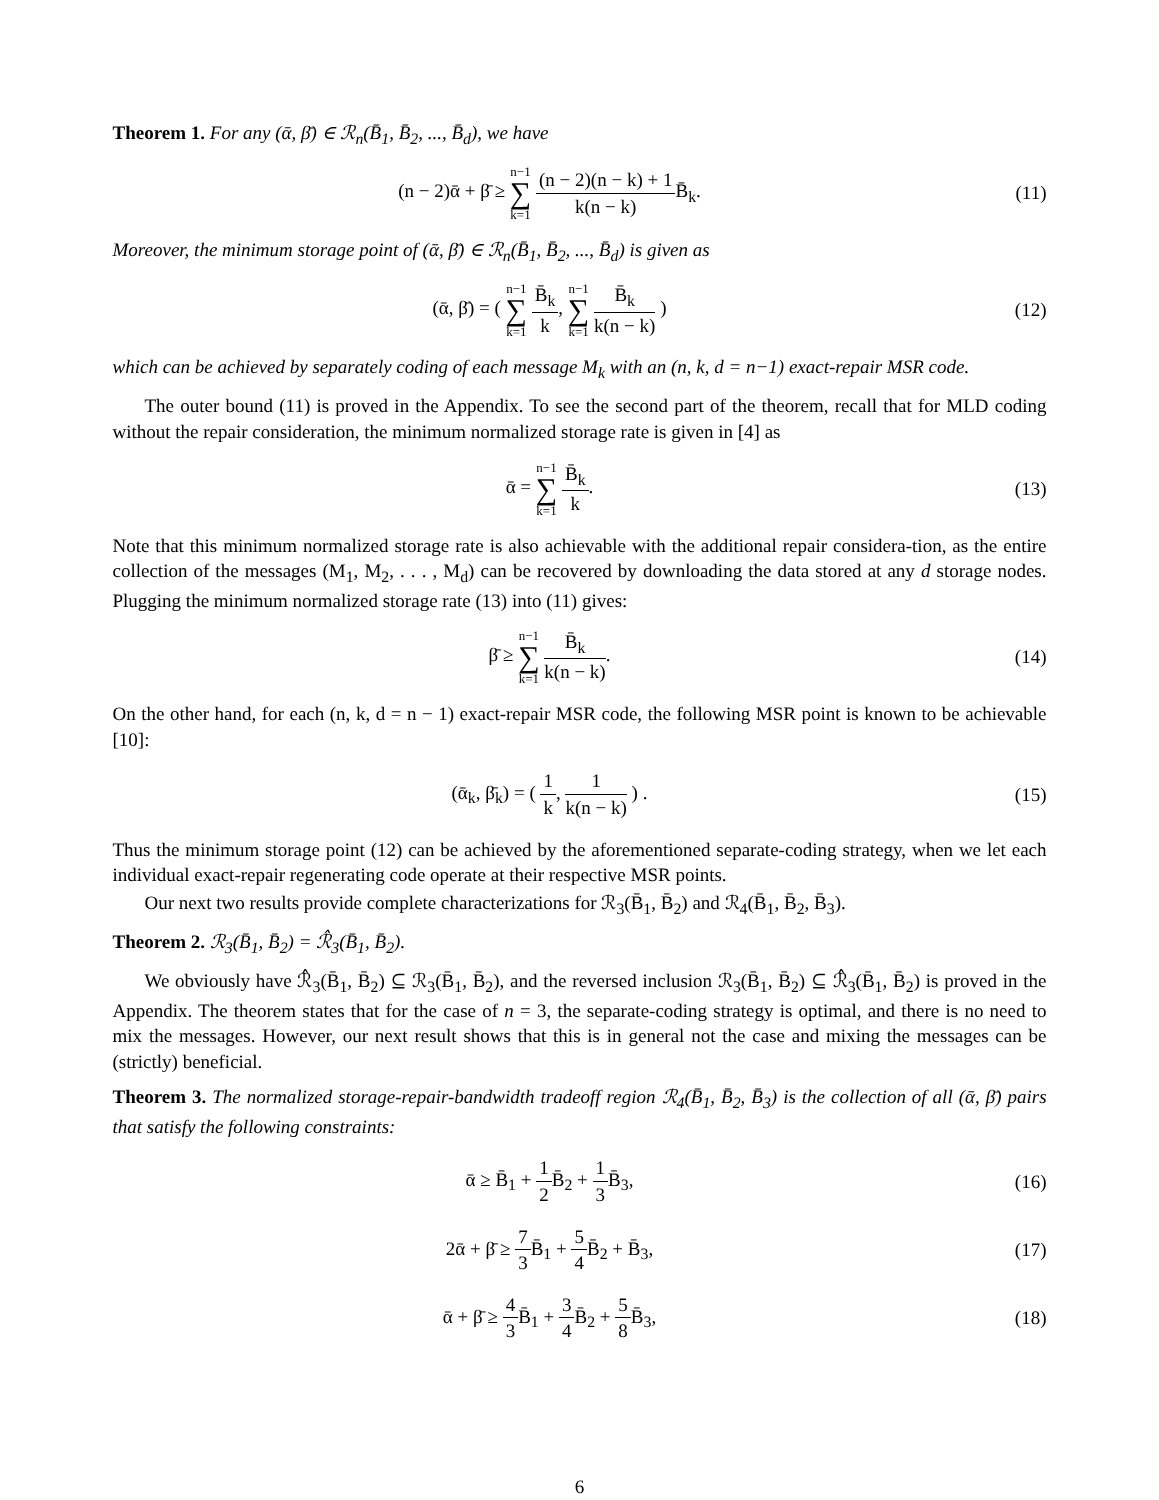Theorem 1. For any (ᾱ, β̄) ∈ ℛ<sub>n</sub>(B̄<sub>1</sub>, B̄<sub>2</sub>, ..., B̄<sub>d</sub>), we have
(n − 2)ᾱ + β̄ ≥ n−1 ∑ k=1 (n − 2)(n − k) + 1 k(n − k) B̄<sub>k</sub>.
(11)
Moreover, the minimum storage point of (ᾱ, β̄) ∈ ℛ<sub>n</sub>(B̄<sub>1</sub>, B̄<sub>2</sub>, ..., B̄<sub>d</sub>) is given as
(ᾱ, β̄) = ( n−1 ∑ k=1 B̄<sub>k</sub> k, n−1 ∑ k=1 B̄<sub>k</sub> k(n − k) )
(12)
which can be achieved by separately coding of each message M<sub>k</sub> with an (n, k, d = n−1) exact-repair MSR code.
The outer bound (11) is proved in the Appendix. To see the second part of the theorem, recall that for MLD coding without the repair consideration, the minimum normalized storage rate is given in [4] as
ᾱ = n−1 ∑ k=1 B̄<sub>k</sub> k. (13)
Note that this minimum normalized storage rate is also achievable with the additional repair considera-tion, as the entire collection of the messages (M<sub>1</sub>, M<sub>2</sub>, . . . , M<sub>d</sub>) can be recovered by downloading the data stored at any d storage nodes. Plugging the minimum normalized storage rate (13) into (11) gives:
β̄ ≥ n−1 ∑ k=1 B̄<sub>k</sub> k(n − k). (14)
On the other hand, for each (n, k, d = n − 1) exact-repair MSR code, the following MSR point is known to be achievable [10]:
(ᾱ<sub>k</sub>, β̄<sub>k</sub>) = ( 1 k, 1 k(n − k) ) .
(15)
Thus the minimum storage point (12) can be achieved by the aforementioned separate-coding strategy, when we let each individual exact-repair regenerating code operate at their respective MSR points.
Our next two results provide complete characterizations for ℛ<sub>3</sub>(B̄<sub>1</sub>, B̄<sub>2</sub>) and ℛ<sub>4</sub>(B̄<sub>1</sub>, B̄<sub>2</sub>, B̄<sub>3</sub>).
Theorem 2. ℛ<sub>3</sub>(B̄<sub>1</sub>, B̄<sub>2</sub>) = ℛ̂<sub>3</sub>(B̄<sub>1</sub>, B̄<sub>2</sub>).
We obviously have ℛ̂<sub>3</sub>(B̄<sub>1</sub>, B̄<sub>2</sub>) ⊆ ℛ<sub>3</sub>(B̄<sub>1</sub>, B̄<sub>2</sub>), and the reversed inclusion ℛ<sub>3</sub>(B̄<sub>1</sub>, B̄<sub>2</sub>) ⊆ ℛ̂<sub>3</sub>(B̄<sub>1</sub>, B̄<sub>2</sub>) is proved in the Appendix. The theorem states that for the case of n = 3, the separate-coding strategy is optimal, and there is no need to mix the messages. However, our next result shows that this is in general not the case and mixing the messages can be (strictly) beneficial.
Theorem 3. The normalized storage-repair-bandwidth tradeoff region ℛ<sub>4</sub>(B̄<sub>1</sub>, B̄<sub>2</sub>, B̄<sub>3</sub>) is the collection of all (ᾱ, β̄) pairs that satisfy the following constraints:
ᾱ ≥ B̄<sub>1</sub> + 1 2 B̄<sub>2</sub> + 1 3 B̄<sub>3</sub>, (16)
2ᾱ + β̄ ≥ 7 3 B̄<sub>1</sub> + 5 4 B̄<sub>2</sub> + B̄<sub>3</sub>,
(17)
ᾱ + β̄ ≥ 4 3 B̄<sub>1</sub> + 3 4 B̄<sub>2</sub> + 5 8 B̄<sub>3</sub>,
(18)
6